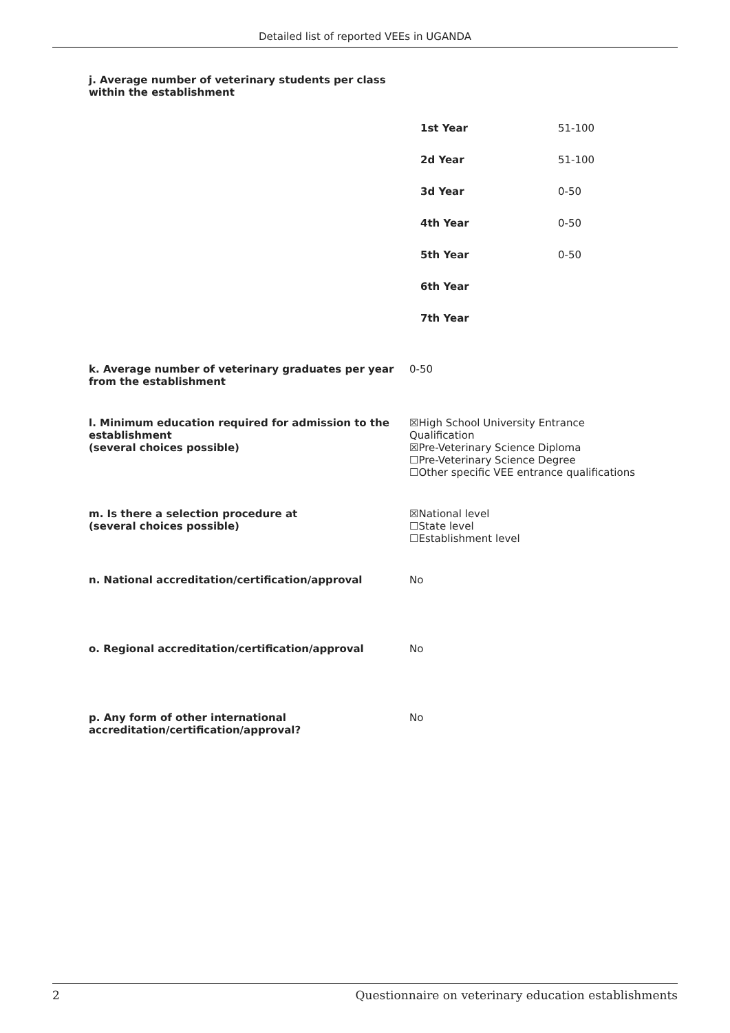Detailed list of reported VEEs in UGANDA
j. Average number of veterinary students per class within the establishment
| 1st Year | 51-100 |
| 2d Year | 51-100 |
| 3d Year | 0-50 |
| 4th Year | 0-50 |
| 5th Year | 0-50 |
| 6th Year | |
| 7th Year | |
k. Average number of veterinary graduates per year from the establishment
0-50
l. Minimum education required for admission to the establishment
(several choices possible)
☒High School University Entrance Qualification
☒Pre-Veterinary Science Diploma
☐Pre-Veterinary Science Degree
☐Other specific VEE entrance qualifications
m. Is there a selection procedure at
(several choices possible)
☒National level
☐State level
☐Establishment level
n. National accreditation/certification/approval No
o. Regional accreditation/certification/approval No
p. Any form of other international accreditation/certification/approval?
No
2 Questionnaire on veterinary education establishments